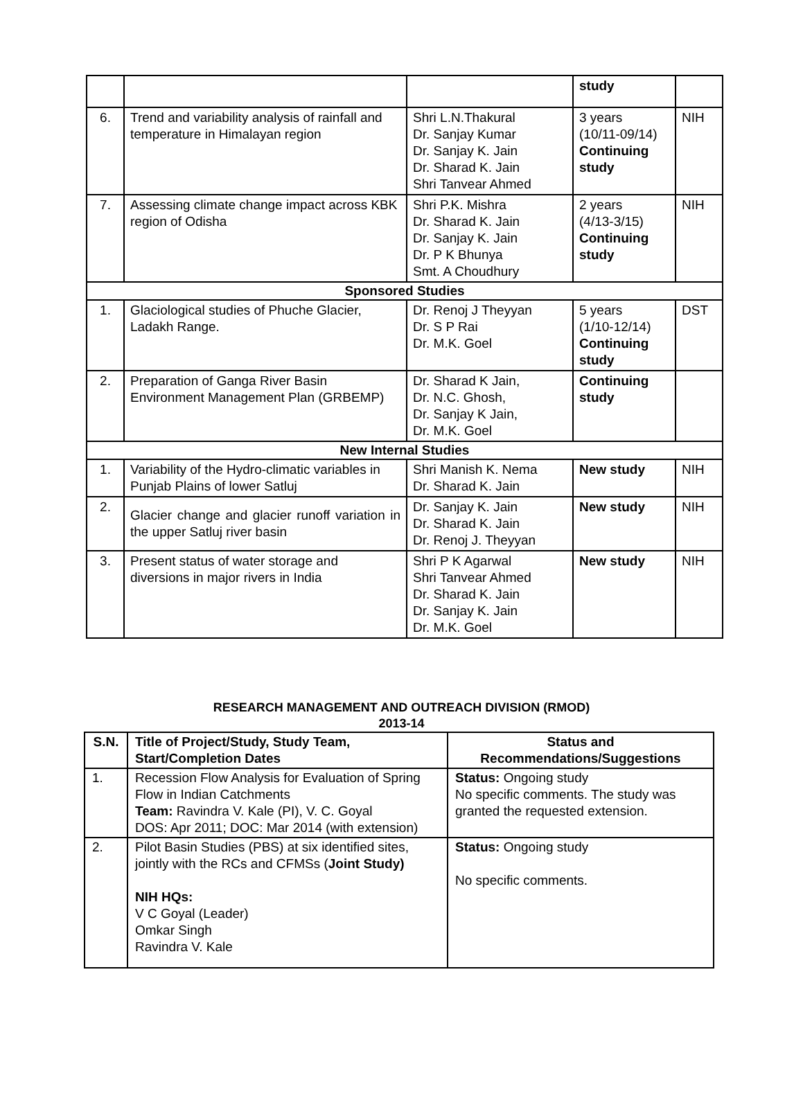| | | | study | |
| 6. | Trend and variability analysis of rainfall and temperature in Himalayan region | Shri L.N.Thakural Dr. Sanjay Kumar Dr. Sanjay K. Jain Dr. Sharad K. Jain Shri Tanvear Ahmed | 3 years (10/11-09/14) Continuing study | NIH |
| 7. | Assessing climate change impact across KBK region of Odisha | Shri P.K. Mishra Dr. Sharad K. Jain Dr. Sanjay K. Jain Dr. P K Bhunya Smt. A Choudhury | 2 years (4/13-3/15) Continuing study | NIH |
| Sponsored Studies | | | | |
| 1. | Glaciological studies of Phuche Glacier, Ladakh Range. | Dr. Renoj J Theyyan Dr. S P Rai Dr. M.K. Goel | 5 years (1/10-12/14) Continuing study | DST |
| 2. | Preparation of Ganga River Basin Environment Management Plan (GRBEMP) | Dr. Sharad K Jain, Dr. N.C. Ghosh, Dr. Sanjay K Jain, Dr. M.K. Goel | Continuing study | |
| New Internal Studies | | | | |
| 1. | Variability of the Hydro-climatic variables in Punjab Plains of lower Satluj | Shri Manish K. Nema Dr. Sharad K. Jain | New study | NIH |
| 2. | Glacier change and glacier runoff variation in the upper Satluj river basin | Dr. Sanjay K. Jain Dr. Sharad K. Jain Dr. Renoj J. Theyyan | New study | NIH |
| 3. | Present status of water storage and diversions in major rivers in India | Shri P K Agarwal Shri Tanvear Ahmed Dr. Sharad K. Jain Dr. Sanjay K. Jain Dr. M.K. Goel | New study | NIH |
RESEARCH MANAGEMENT AND OUTREACH DIVISION (RMOD)
2013-14
| S.N. | Title of Project/Study, Study Team, Start/Completion Dates | Status and Recommendations/Suggestions |
| --- | --- | --- |
| 1. | Recession Flow Analysis for Evaluation of Spring Flow in Indian Catchments Team: Ravindra V. Kale (PI), V. C. Goyal DOS: Apr 2011; DOC: Mar 2014 (with extension) | Status: Ongoing study No specific comments. The study was granted the requested extension. |
| 2. | Pilot Basin Studies (PBS) at six identified sites, jointly with the RCs and CFMSs ( Joint Study) NIH HQs: V C Goyal (Leader) Omkar Singh Ravindra V. Kale | Status: Ongoing study No specific comments. |